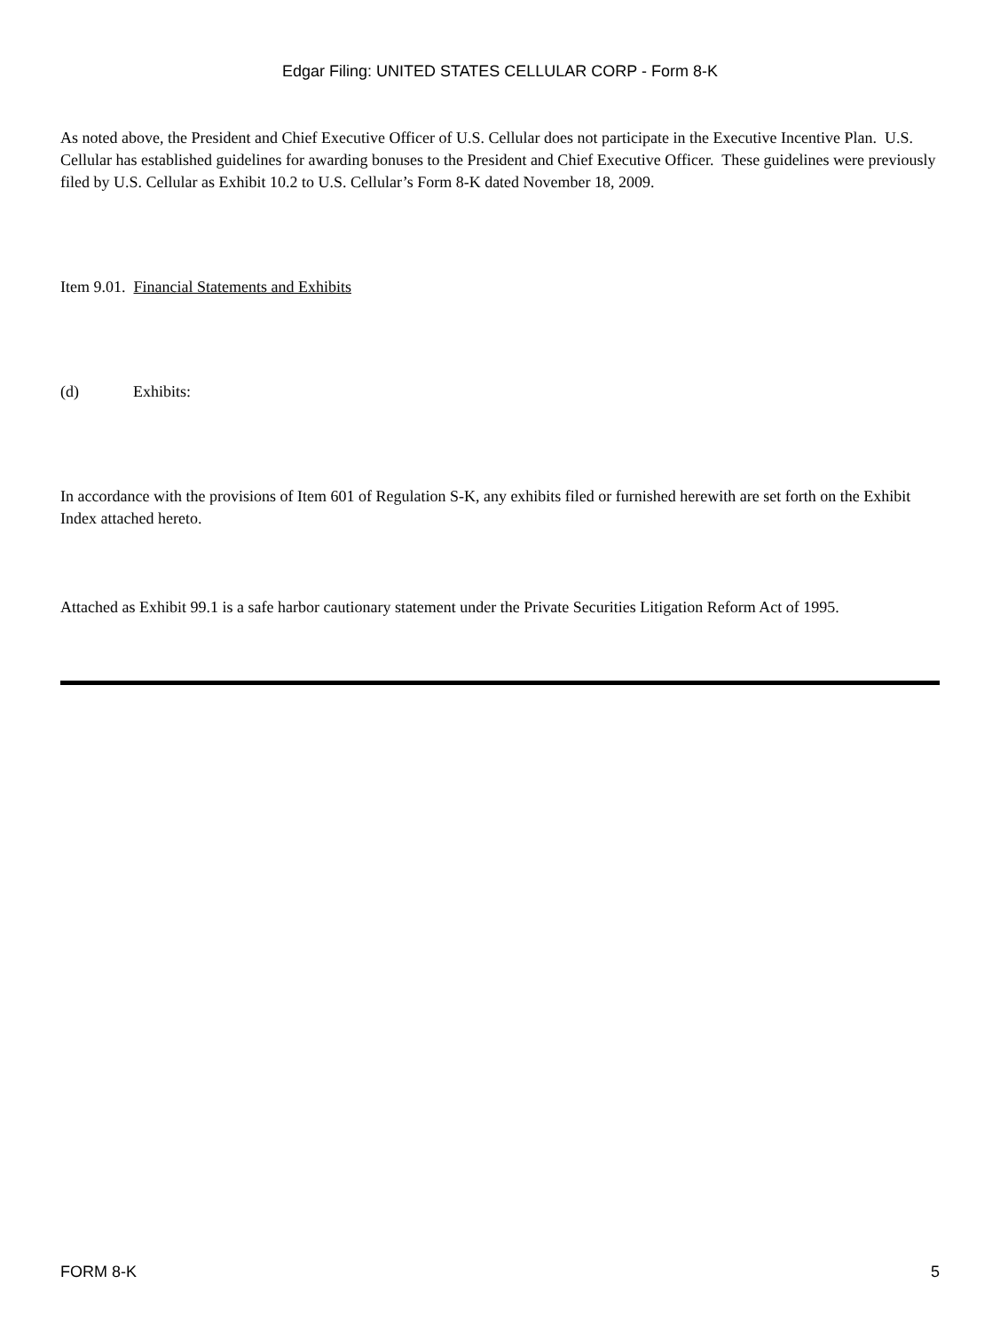Edgar Filing: UNITED STATES CELLULAR CORP - Form 8-K
As noted above, the President and Chief Executive Officer of U.S. Cellular does not participate in the Executive Incentive Plan. U.S. Cellular has established guidelines for awarding bonuses to the President and Chief Executive Officer. These guidelines were previously filed by U.S. Cellular as Exhibit 10.2 to U.S. Cellular’s Form 8-K dated November 18, 2009.
Item 9.01. Financial Statements and Exhibits
(d) Exhibits:
In accordance with the provisions of Item 601 of Regulation S-K, any exhibits filed or furnished herewith are set forth on the Exhibit Index attached hereto.
Attached as Exhibit 99.1 is a safe harbor cautionary statement under the Private Securities Litigation Reform Act of 1995.
FORM 8-K 5